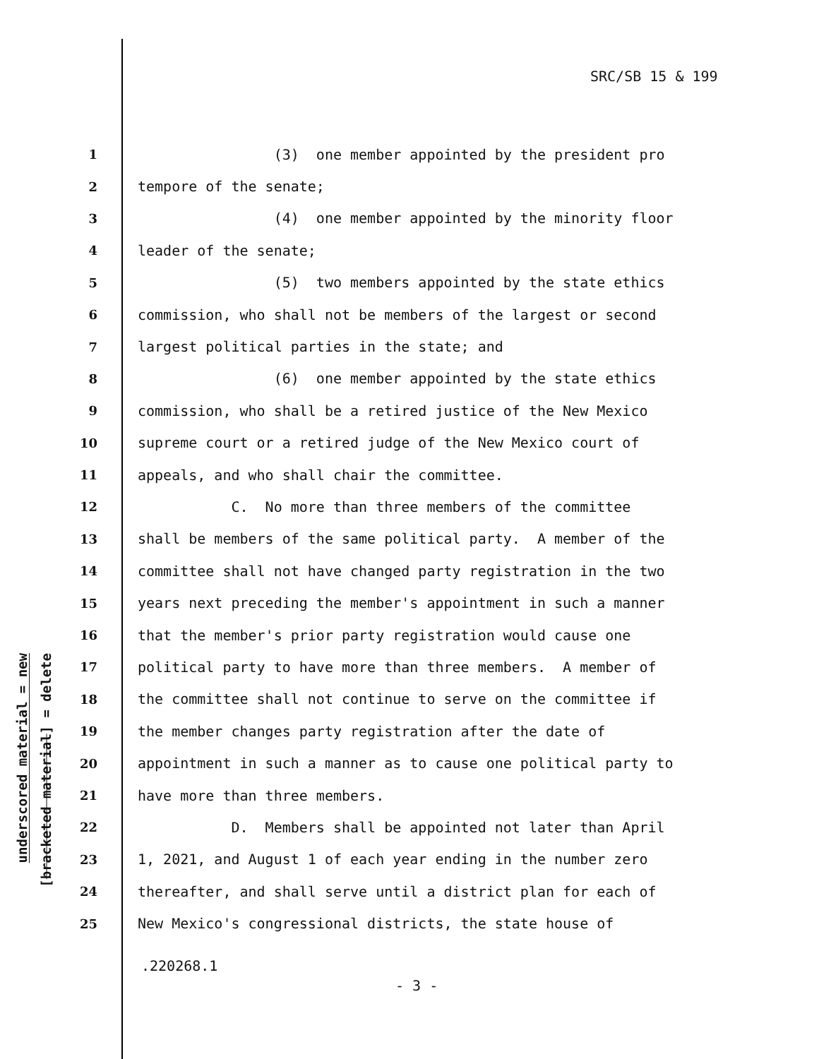SRC/SB 15 & 199
underscored material = new
[bracketed material] = delete
1 (3) one member appointed by the president pro
2 tempore of the senate;
3 (4) one member appointed by the minority floor
4 leader of the senate;
5 (5) two members appointed by the state ethics
6 commission, who shall not be members of the largest or second
7 largest political parties in the state; and
8 (6) one member appointed by the state ethics
9 commission, who shall be a retired justice of the New Mexico
10 supreme court or a retired judge of the New Mexico court of
11 appeals, and who shall chair the committee.
12 C. No more than three members of the committee
13 shall be members of the same political party. A member of the
14 committee shall not have changed party registration in the two
15 years next preceding the member's appointment in such a manner
16 that the member's prior party registration would cause one
17 political party to have more than three members. A member of
18 the committee shall not continue to serve on the committee if
19 the member changes party registration after the date of
20 appointment in such a manner as to cause one political party to
21 have more than three members.
22 D. Members shall be appointed not later than April
23 1, 2021, and August 1 of each year ending in the number zero
24 thereafter, and shall serve until a district plan for each of
25 New Mexico's congressional districts, the state house of
.220268.1
- 3 -